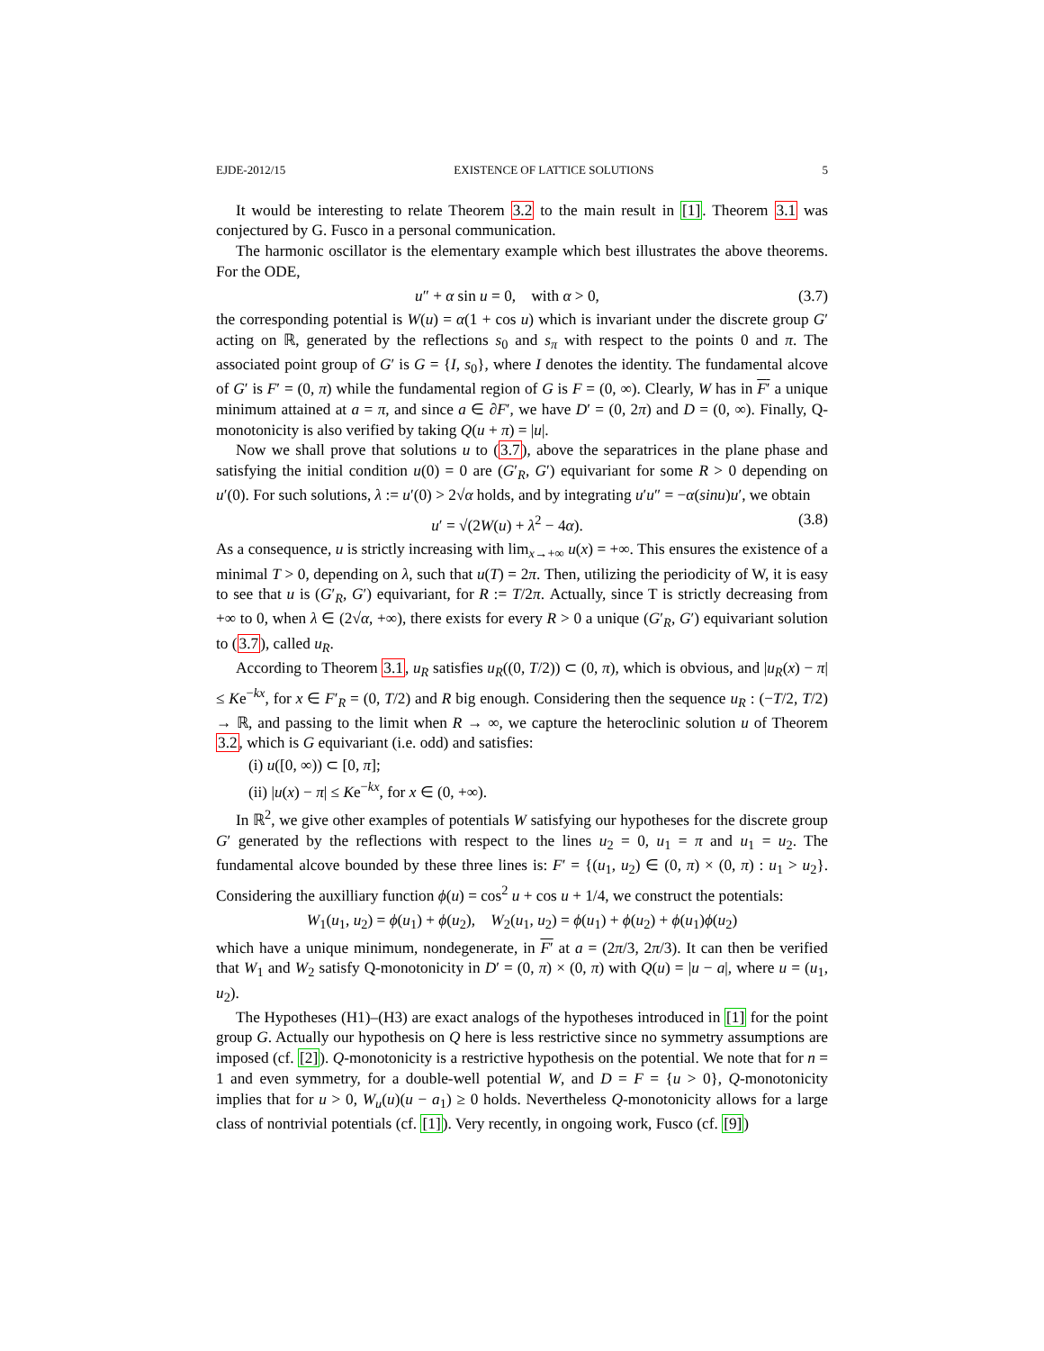EJDE-2012/15 EXISTENCE OF LATTICE SOLUTIONS 5
It would be interesting to relate Theorem 3.2 to the main result in [1]. Theorem 3.1 was conjectured by G. Fusco in a personal communication.
The harmonic oscillator is the elementary example which best illustrates the above theorems. For the ODE,
u″ + α sin u = 0, with α > 0, (3.7)
the corresponding potential is W(u) = α(1 + cos u) which is invariant under the discrete group G′ acting on ℝ, generated by the reflections s<sub>0</sub> and s<sub>π</sub> with respect to the points 0 and π. The associated point group of G′ is G = {I, s<sub>0</sub>}, where I denotes the identity. The fundamental alcove of G′ is F′ = (0, π) while the fundamental region of G is F = (0, ∞). Clearly, W has in F′ a unique minimum attained at a = π, and since a ∈ ∂F′, we have D′ = (0, 2π) and D = (0, ∞). Finally, Q-monotonicity is also verified by taking Q(u + π) = |u|.
Now we shall prove that solutions u to (3.7), above the separatrices in the plane phase and satisfying the initial condition u(0) = 0 are (G′<sub>R</sub>, G′) equivariant for some R > 0 depending on u′(0). For such solutions, λ := u′(0) > 2√α holds, and by integrating u′u″ = −α(sinu)u′, we obtain
u′ = √(2W(u) + λ<sup>2</sup> − 4α). (3.8)
As a consequence, u is strictly increasing with lim<sub>x→+∞</sub> u(x) = +∞. This ensures the existence of a minimal T > 0, depending on λ, such that u(T) = 2π. Then, utilizing the periodicity of W, it is easy to see that u is (G′<sub>R</sub>, G′) equivariant, for R := T/2π. Actually, since T is strictly decreasing from +∞ to 0, when λ ∈ (2√α, +∞), there exists for every R > 0 a unique (G′<sub>R</sub>, G′) equivariant solution to (3.7), called u<sub>R</sub>.
According to Theorem 3.1, u<sub>R</sub> satisfies u<sub>R</sub>((0, T/2)) ⊂ (0, π), which is obvious, and |u<sub>R</sub>(x) − π| ≤ Ke<sup>−kx</sup>, for x ∈ F′<sub>R</sub> = (0, T/2) and R big enough. Considering then the sequence u<sub>R</sub> : (−T/2, T/2) → ℝ, and passing to the limit when R → ∞, we capture the heteroclinic solution u of Theorem 3.2, which is G equivariant (i.e. odd) and satisfies:
(i) u([0, ∞)) ⊂ [0, π];
(ii) |u(x) − π| ≤ Ke<sup>−kx</sup>, for x ∈ (0, +∞).
In ℝ<sup>2</sup>, we give other examples of potentials W satisfying our hypotheses for the discrete group G′ generated by the reflections with respect to the lines u<sub>2</sub> = 0, u<sub>1</sub> = π and u<sub>1</sub> = u<sub>2</sub>. The fundamental alcove bounded by these three lines is: F′ = {(u<sub>1</sub>, u<sub>2</sub>) ∈ (0, π) × (0, π) : u<sub>1</sub> > u<sub>2</sub>}. Considering the auxilliary function ϕ(u) = cos<sup>2</sup> u + cos u + 1/4, we construct the potentials:
W<sub>1</sub>(u<sub>1</sub>, u<sub>2</sub>) = ϕ(u<sub>1</sub>) + ϕ(u<sub>2</sub>), W<sub>2</sub>(u<sub>1</sub>, u<sub>2</sub>) = ϕ(u<sub>1</sub>) + ϕ(u<sub>2</sub>) + ϕ(u<sub>1</sub>)ϕ(u<sub>2</sub>)
which have a unique minimum, nondegenerate, in F′ at a = (2π/3, 2π/3). It can then be verified that W<sub>1</sub> and W<sub>2</sub> satisfy Q-monotonicity in D′ = (0, π) × (0, π) with Q(u) = |u − a|, where u = (u<sub>1</sub>, u<sub>2</sub>).
The Hypotheses (H1)–(H3) are exact analogs of the hypotheses introduced in [1] for the point group G. Actually our hypothesis on Q here is less restrictive since no symmetry assumptions are imposed (cf. [2]). Q-monotonicity is a restrictive hypothesis on the potential. We note that for n = 1 and even symmetry, for a double-well potential W, and D = F = {u > 0}, Q-monotonicity implies that for u > 0, W<sub>u</sub>(u)(u − a<sub>1</sub>) ≥ 0 holds. Nevertheless Q-monotonicity allows for a large class of nontrivial potentials (cf. [1]). Very recently, in ongoing work, Fusco (cf. [9])